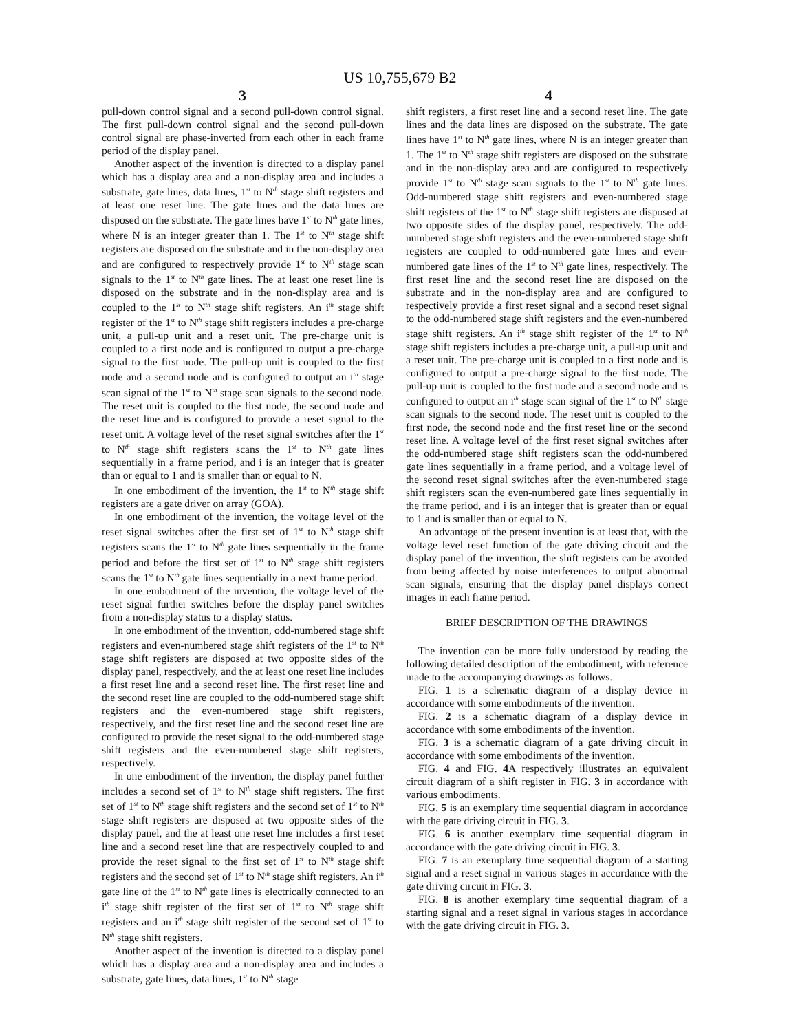US 10,755,679 B2
3 4
pull-down control signal and a second pull-down control signal. The first pull-down control signal and the second pull-down control signal are phase-inverted from each other in each frame period of the display panel.
Another aspect of the invention is directed to a display panel which has a display area and a non-display area and includes a substrate, gate lines, data lines, 1<sup>st</sup> to N<sup>th</sup> stage shift registers and at least one reset line. The gate lines and the data lines are disposed on the substrate. The gate lines have 1<sup>st</sup> to N<sup>th</sup> gate lines, where N is an integer greater than 1. The 1<sup>st</sup> to N<sup>th</sup> stage shift registers are disposed on the substrate and in the non-display area and are configured to respectively provide 1<sup>st</sup> to N<sup>th</sup> stage scan signals to the 1<sup>st</sup> to N<sup>th</sup> gate lines. The at least one reset line is disposed on the substrate and in the non-display area and is coupled to the 1<sup>st</sup> to N<sup>th</sup> stage shift registers. An i<sup>th</sup> stage shift register of the 1<sup>st</sup> to N<sup>th</sup> stage shift registers includes a pre-charge unit, a pull-up unit and a reset unit. The pre-charge unit is coupled to a first node and is configured to output a pre-charge signal to the first node. The pull-up unit is coupled to the first node and a second node and is configured to output an i<sup>th</sup> stage scan signal of the 1<sup>st</sup> to N<sup>th</sup> stage scan signals to the second node. The reset unit is coupled to the first node, the second node and the reset line and is configured to provide a reset signal to the reset unit. A voltage level of the reset signal switches after the 1<sup>st</sup> to N<sup>th</sup> stage shift registers scans the 1<sup>st</sup> to N<sup>th</sup> gate lines sequentially in a frame period, and i is an integer that is greater than or equal to 1 and is smaller than or equal to N.
In one embodiment of the invention, the 1<sup>st</sup> to N<sup>th</sup> stage shift registers are a gate driver on array (GOA).
In one embodiment of the invention, the voltage level of the reset signal switches after the first set of 1<sup>st</sup> to N<sup>th</sup> stage shift registers scans the 1<sup>st</sup> to N<sup>th</sup> gate lines sequentially in the frame period and before the first set of 1<sup>st</sup> to N<sup>th</sup> stage shift registers scans the 1<sup>st</sup> to N<sup>th</sup> gate lines sequentially in a next frame period.
In one embodiment of the invention, the voltage level of the reset signal further switches before the display panel switches from a non-display status to a display status.
In one embodiment of the invention, odd-numbered stage shift registers and even-numbered stage shift registers of the 1<sup>st</sup> to N<sup>th</sup> stage shift registers are disposed at two opposite sides of the display panel, respectively, and the at least one reset line includes a first reset line and a second reset line. The first reset line and the second reset line are coupled to the odd-numbered stage shift registers and the even-numbered stage shift registers, respectively, and the first reset line and the second reset line are configured to provide the reset signal to the odd-numbered stage shift registers and the even-numbered stage shift registers, respectively.
In one embodiment of the invention, the display panel further includes a second set of 1<sup>st</sup> to N<sup>th</sup> stage shift registers. The first set of 1<sup>st</sup> to N<sup>th</sup> stage shift registers and the second set of 1<sup>st</sup> to N<sup>th</sup> stage shift registers are disposed at two opposite sides of the display panel, and the at least one reset line includes a first reset line and a second reset line that are respectively coupled to and provide the reset signal to the first set of 1<sup>st</sup> to N<sup>th</sup> stage shift registers and the second set of 1<sup>st</sup> to N<sup>th</sup> stage shift registers. An i<sup>th</sup> gate line of the 1<sup>st</sup> to N<sup>th</sup> gate lines is electrically connected to an i<sup>th</sup> stage shift register of the first set of 1<sup>st</sup> to N<sup>th</sup> stage shift registers and an i<sup>th</sup> stage shift register of the second set of 1<sup>st</sup> to N<sup>th</sup> stage shift registers.
Another aspect of the invention is directed to a display panel which has a display area and a non-display area and includes a substrate, gate lines, data lines, 1<sup>st</sup> to N<sup>th</sup> stage
shift registers, a first reset line and a second reset line. The gate lines and the data lines are disposed on the substrate. The gate lines have 1<sup>st</sup> to N<sup>th</sup> gate lines, where N is an integer greater than 1. The 1<sup>st</sup> to N<sup>th</sup> stage shift registers are disposed on the substrate and in the non-display area and are configured to respectively provide 1<sup>st</sup> to N<sup>th</sup> stage scan signals to the 1<sup>st</sup> to N<sup>th</sup> gate lines. Odd-numbered stage shift registers and even-numbered stage shift registers of the 1<sup>st</sup> to N<sup>th</sup> stage shift registers are disposed at two opposite sides of the display panel, respectively. The odd-numbered stage shift registers and the even-numbered stage shift registers are coupled to odd-numbered gate lines and even-numbered gate lines of the 1<sup>st</sup> to N<sup>th</sup> gate lines, respectively. The first reset line and the second reset line are disposed on the substrate and in the non-display area and are configured to respectively provide a first reset signal and a second reset signal to the odd-numbered stage shift registers and the even-numbered stage shift registers. An i<sup>th</sup> stage shift register of the 1<sup>st</sup> to N<sup>th</sup> stage shift registers includes a pre-charge unit, a pull-up unit and a reset unit. The pre-charge unit is coupled to a first node and is configured to output a pre-charge signal to the first node. The pull-up unit is coupled to the first node and a second node and is configured to output an i<sup>th</sup> stage scan signal of the 1<sup>st</sup> to N<sup>th</sup> stage scan signals to the second node. The reset unit is coupled to the first node, the second node and the first reset line or the second reset line. A voltage level of the first reset signal switches after the odd-numbered stage shift registers scan the odd-numbered gate lines sequentially in a frame period, and a voltage level of the second reset signal switches after the even-numbered stage shift registers scan the even-numbered gate lines sequentially in the frame period, and i is an integer that is greater than or equal to 1 and is smaller than or equal to N.
An advantage of the present invention is at least that, with the voltage level reset function of the gate driving circuit and the display panel of the invention, the shift registers can be avoided from being affected by noise interferences to output abnormal scan signals, ensuring that the display panel displays correct images in each frame period.
BRIEF DESCRIPTION OF THE DRAWINGS
The invention can be more fully understood by reading the following detailed description of the embodiment, with reference made to the accompanying drawings as follows.
FIG. 1 is a schematic diagram of a display device in accordance with some embodiments of the invention.
FIG. 2 is a schematic diagram of a display device in accordance with some embodiments of the invention.
FIG. 3 is a schematic diagram of a gate driving circuit in accordance with some embodiments of the invention.
FIG. 4 and FIG. 4 A respectively illustrates an equivalent circuit diagram of a shift register in FIG. 3 in accordance with various embodiments.
FIG. 5 is an exemplary time sequential diagram in accordance with the gate driving circuit in FIG. 3.
FIG. 6 is another exemplary time sequential diagram in accordance with the gate driving circuit in FIG. 3.
FIG. 7 is an exemplary time sequential diagram of a starting signal and a reset signal in various stages in accordance with the gate driving circuit in FIG. 3.
FIG. 8 is another exemplary time sequential diagram of a starting signal and a reset signal in various stages in accordance with the gate driving circuit in FIG. 3.